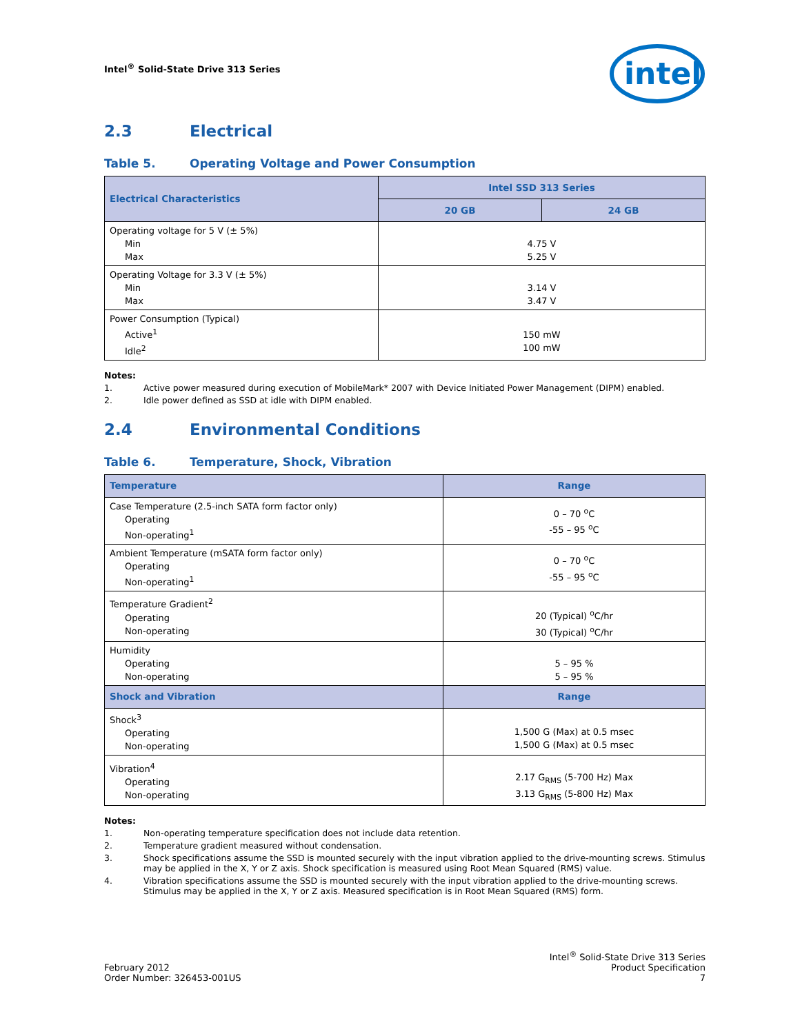Intel<sup>®</sup> Solid-State Drive 313 Series
intel
2.3 Electrical
Table 5. Operating Voltage and Power Consumption
| Electrical Characteristics | Intel SSD 313 Series | |
| --- | --- | --- |
| | 20 GB | 24 GB |
| Operating voltage for 5 V (± 5%) Min Max | 4.75 V 5.25 V | |
| Operating Voltage for 3.3 V (± 5%) Min Max | 3.14 V 3.47 V | |
| Power Consumption (Typical) Active<sup>1</sup> Idle<sup>2</sup> | 150 mW 100 mW | |
Notes:
1. Active power measured during execution of MobileMark* 2007 with Device Initiated Power Management (DIPM) enabled.
2. Idle power defined as SSD at idle with DIPM enabled.
2.4 Environmental Conditions
Table 6. Temperature, Shock, Vibration
| Temperature | Range |
| --- | --- |
| Case Temperature (2.5-inch SATA form factor only) Operating Non-operating<sup>1</sup> | 0 – 70 <sup>o</sup>C -55 – 95 <sup>o</sup>C |
| Ambient Temperature (mSATA form factor only) Operating Non-operating<sup>1</sup> | 0 – 70 <sup>o</sup>C -55 – 95 <sup>o</sup>C |
| Temperature Gradient<sup>2</sup> Operating Non-operating | 20 (Typical) <sup>o</sup>C/hr 30 (Typical) <sup>o</sup>C/hr |
| Humidity Operating Non-operating | 5 – 95 % 5 – 95 % |
| Shock and Vibration | Range |
| Shock<sup>3</sup> Operating Non-operating | 1,500 G (Max) at 0.5 msec 1,500 G (Max) at 0.5 msec |
| Vibration<sup>4</sup> Operating Non-operating | 2.17 G<sub>RMS</sub> (5-700 Hz) Max 3.13 G<sub>RMS</sub> (5-800 Hz) Max |
Notes:
1. Non-operating temperature specification does not include data retention.
2. Temperature gradient measured without condensation.
3. Shock specifications assume the SSD is mounted securely with the input vibration applied to the drive-mounting screws. Stimulus may be applied in the X, Y or Z axis. Shock specification is measured using Root Mean Squared (RMS) value.
4. Vibration specifications assume the SSD is mounted securely with the input vibration applied to the drive-mounting screws. Stimulus may be applied in the X, Y or Z axis. Measured specification is in Root Mean Squared (RMS) form.
February 2012
Order Number: 326453-001US
Intel<sup>®</sup> Solid-State Drive 313 Series
Product Specification
7